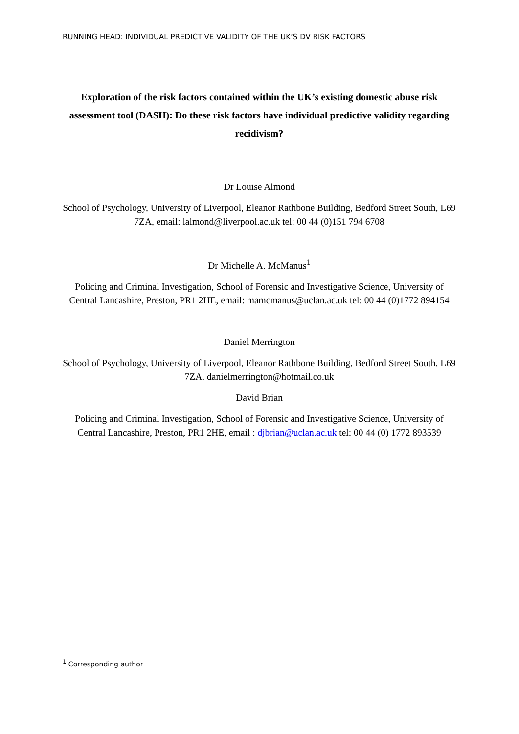RUNNING HEAD: INDIVIDUAL PREDICTIVE VALIDITY OF THE UK’S DV RISK FACTORS
Exploration of the risk factors contained within the UK’s existing domestic abuse risk assessment tool (DASH): Do these risk factors have individual predictive validity regarding recidivism?
Dr Louise Almond
School of Psychology, University of Liverpool, Eleanor Rathbone Building, Bedford Street South, L69 7ZA, email: lalmond@liverpool.ac.uk tel: 00 44 (0)151 794 6708
Dr Michelle A. McManus<sup>1</sup>
Policing and Criminal Investigation, School of Forensic and Investigative Science, University of Central Lancashire, Preston, PR1 2HE, email: mamcmanus@uclan.ac.uk tel: 00 44 (0)1772 894154
Daniel Merrington
School of Psychology, University of Liverpool, Eleanor Rathbone Building, Bedford Street South, L69 7ZA. danielmerrington@hotmail.co.uk
David Brian
Policing and Criminal Investigation, School of Forensic and Investigative Science, University of Central Lancashire, Preston, PR1 2HE, email : djbrian@uclan.ac.uk tel: 00 44 (0) 1772 893539
<sup>1</sup> Corresponding author